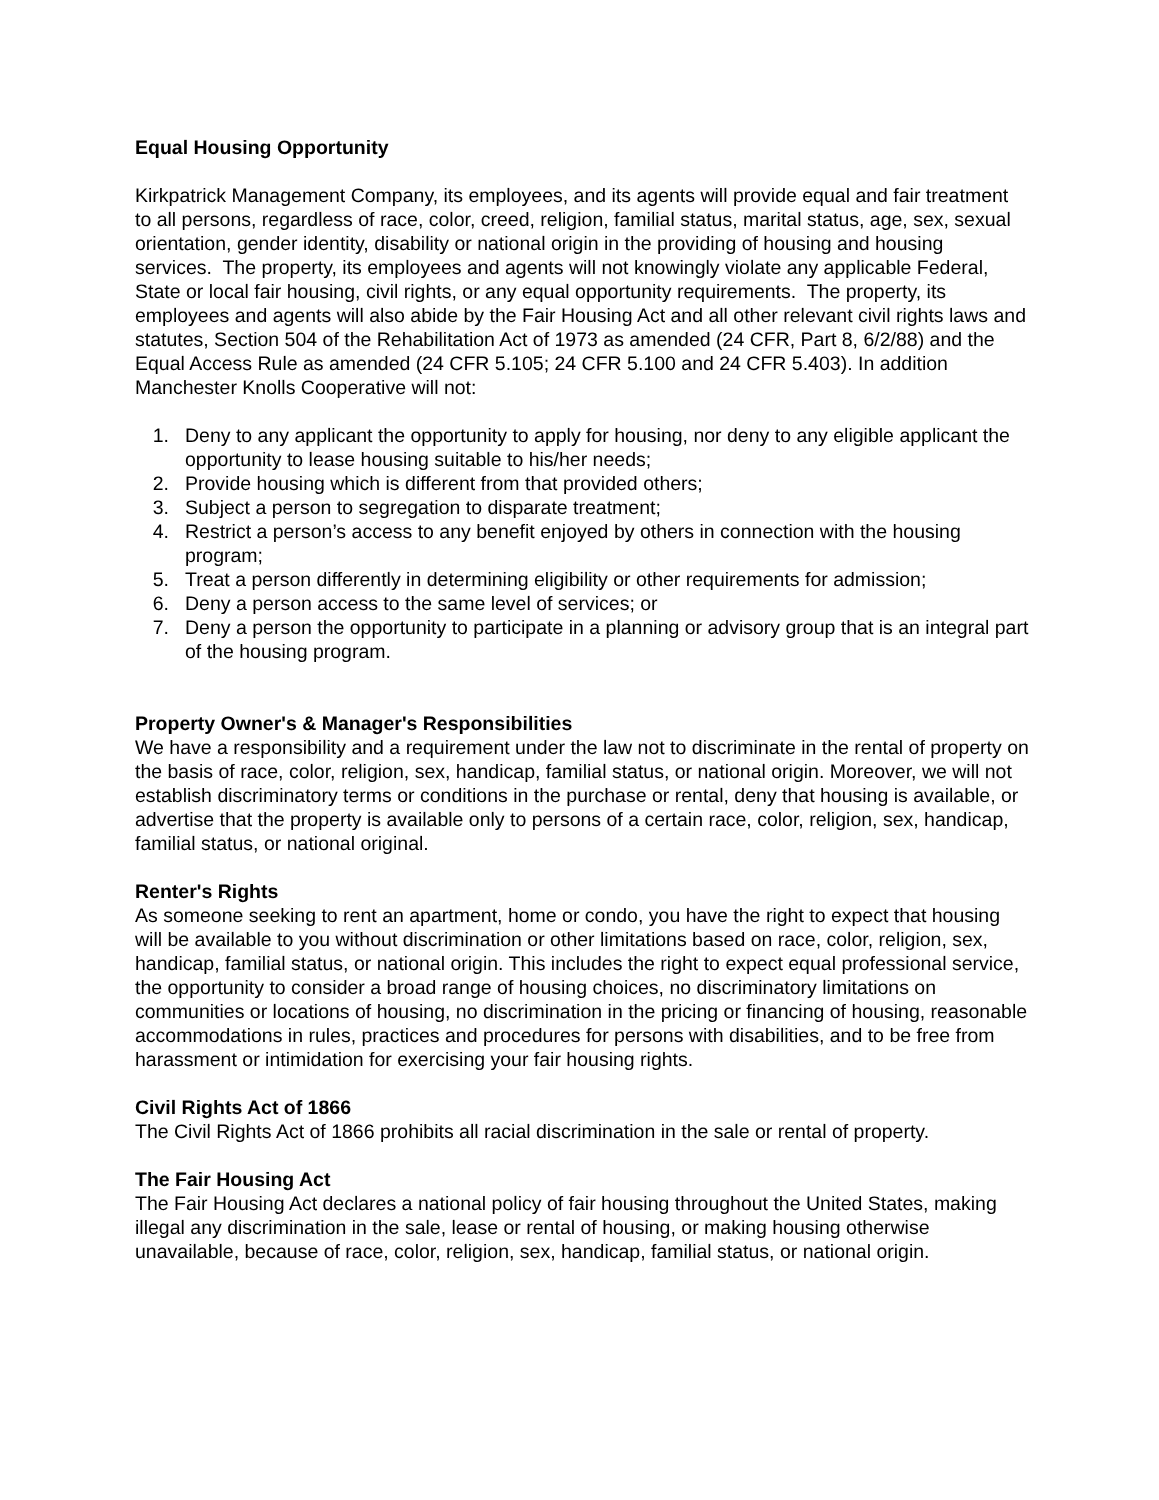Equal Housing Opportunity
Kirkpatrick Management Company, its employees, and its agents will provide equal and fair treatment to all persons, regardless of race, color, creed, religion, familial status, marital status, age, sex, sexual orientation, gender identity, disability or national origin in the providing of housing and housing services. The property, its employees and agents will not knowingly violate any applicable Federal, State or local fair housing, civil rights, or any equal opportunity requirements. The property, its employees and agents will also abide by the Fair Housing Act and all other relevant civil rights laws and statutes, Section 504 of the Rehabilitation Act of 1973 as amended (24 CFR, Part 8, 6/2/88) and the Equal Access Rule as amended (24 CFR 5.105; 24 CFR 5.100 and 24 CFR 5.403). In addition Manchester Knolls Cooperative will not:
1. Deny to any applicant the opportunity to apply for housing, nor deny to any eligible applicant the opportunity to lease housing suitable to his/her needs;
2. Provide housing which is different from that provided others;
3. Subject a person to segregation to disparate treatment;
4. Restrict a person’s access to any benefit enjoyed by others in connection with the housing program;
5. Treat a person differently in determining eligibility or other requirements for admission;
6. Deny a person access to the same level of services; or
7. Deny a person the opportunity to participate in a planning or advisory group that is an integral part of the housing program.
Property Owner's & Manager's Responsibilities
We have a responsibility and a requirement under the law not to discriminate in the rental of property on the basis of race, color, religion, sex, handicap, familial status, or national origin. Moreover, we will not establish discriminatory terms or conditions in the purchase or rental, deny that housing is available, or advertise that the property is available only to persons of a certain race, color, religion, sex, handicap, familial status, or national original.
Renter's Rights
As someone seeking to rent an apartment, home or condo, you have the right to expect that housing will be available to you without discrimination or other limitations based on race, color, religion, sex, handicap, familial status, or national origin. This includes the right to expect equal professional service, the opportunity to consider a broad range of housing choices, no discriminatory limitations on communities or locations of housing, no discrimination in the pricing or financing of housing, reasonable accommodations in rules, practices and procedures for persons with disabilities, and to be free from harassment or intimidation for exercising your fair housing rights.
Civil Rights Act of 1866
The Civil Rights Act of 1866 prohibits all racial discrimination in the sale or rental of property.
The Fair Housing Act
The Fair Housing Act declares a national policy of fair housing throughout the United States, making illegal any discrimination in the sale, lease or rental of housing, or making housing otherwise unavailable, because of race, color, religion, sex, handicap, familial status, or national origin.